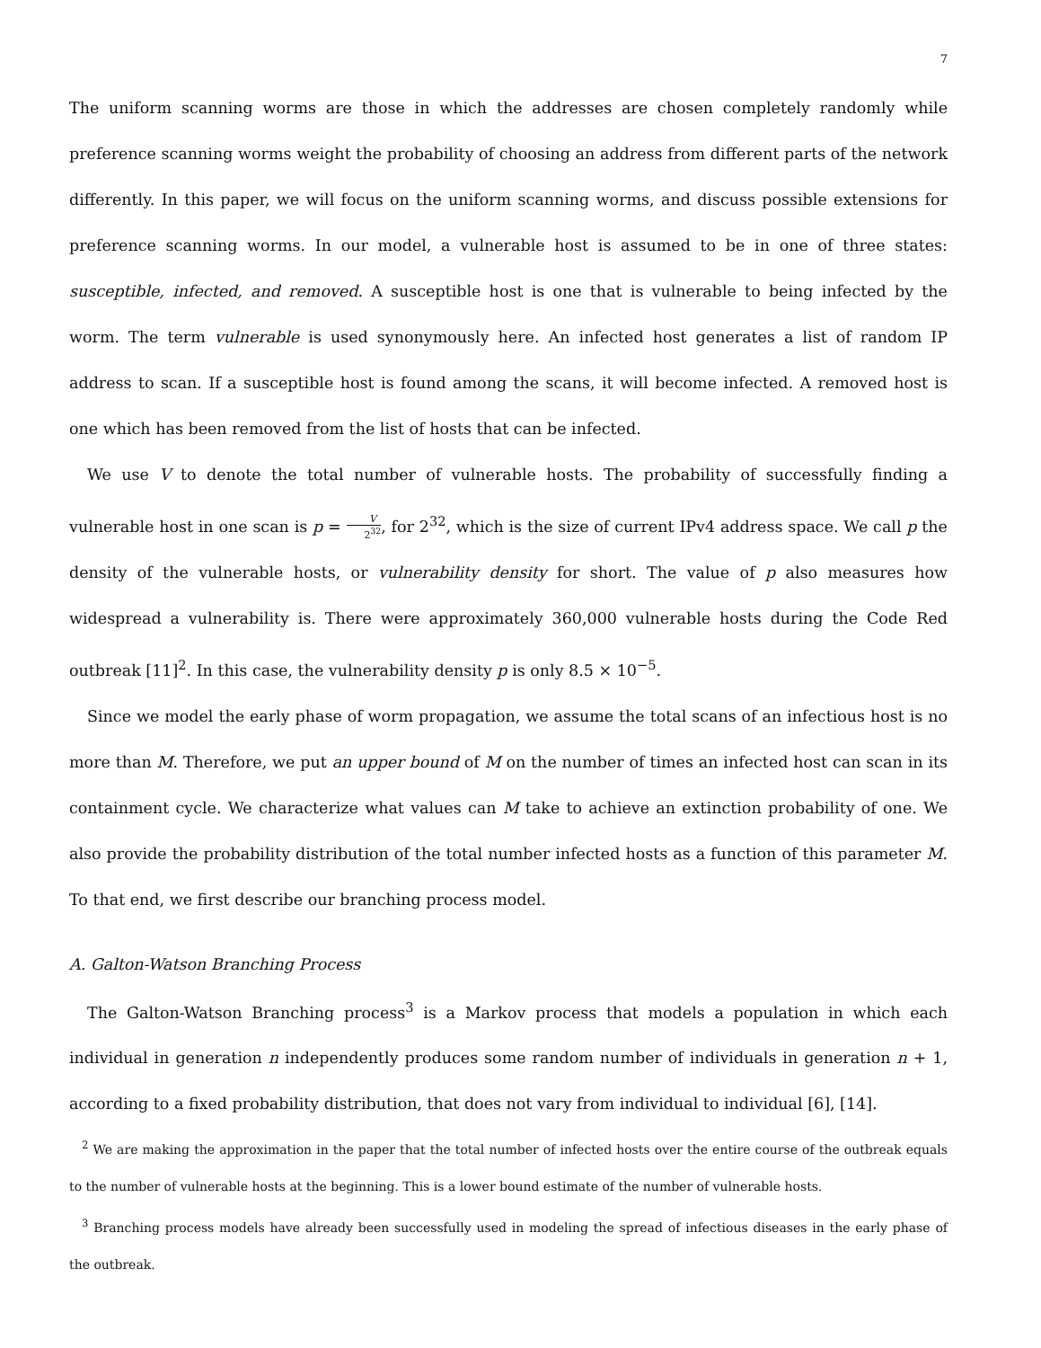7
The uniform scanning worms are those in which the addresses are chosen completely randomly while preference scanning worms weight the probability of choosing an address from different parts of the network differently. In this paper, we will focus on the uniform scanning worms, and discuss possible extensions for preference scanning worms. In our model, a vulnerable host is assumed to be in one of three states: susceptible, infected, and removed. A susceptible host is one that is vulnerable to being infected by the worm. The term vulnerable is used synonymously here. An infected host generates a list of random IP address to scan. If a susceptible host is found among the scans, it will become infected. A removed host is one which has been removed from the list of hosts that can be infected.
We use V to denote the total number of vulnerable hosts. The probability of successfully finding a vulnerable host in one scan is p = V 2<sup>32</sup>, for 2<sup>32</sup>, which is the size of current IPv4 address space. We call p the density of the vulnerable hosts, or vulnerability density for short. The value of p also measures how widespread a vulnerability is. There were approximately 360,000 vulnerable hosts during the Code Red outbreak [11]<sup>2</sup>. In this case, the vulnerability density p is only 8.5 × 10<sup>−5</sup>.
Since we model the early phase of worm propagation, we assume the total scans of an infectious host is no more than M. Therefore, we put an upper bound of M on the number of times an infected host can scan in its containment cycle. We characterize what values can M take to achieve an extinction probability of one. We also provide the probability distribution of the total number infected hosts as a function of this parameter M. To that end, we first describe our branching process model.
A. Galton-Watson Branching Process
The Galton-Watson Branching process<sup>3</sup> is a Markov process that models a population in which each individual in generation n independently produces some random number of individuals in generation n + 1, according to a fixed probability distribution, that does not vary from individual to individual [6], [14].
<sup>2</sup> We are making the approximation in the paper that the total number of infected hosts over the entire course of the outbreak equals to the number of vulnerable hosts at the beginning. This is a lower bound estimate of the number of vulnerable hosts.
<sup>3</sup> Branching process models have already been successfully used in modeling the spread of infectious diseases in the early phase of the outbreak.